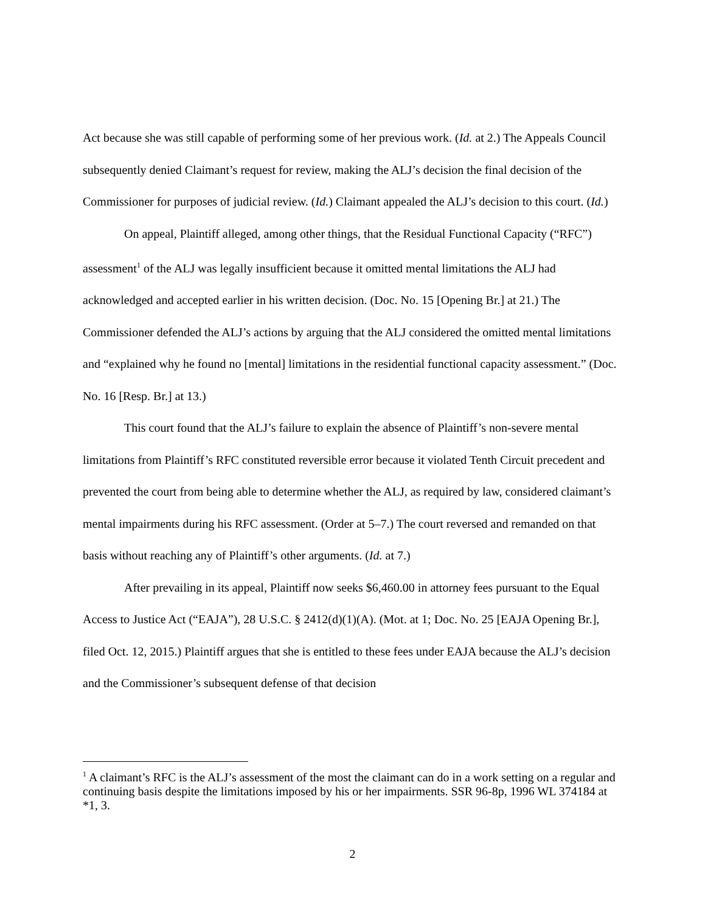Act because she was still capable of performing some of her previous work. (Id. at 2.) The Appeals Council subsequently denied Claimant’s request for review, making the ALJ’s decision the final decision of the Commissioner for purposes of judicial review. (Id.) Claimant appealed the ALJ’s decision to this court. (Id.)
On appeal, Plaintiff alleged, among other things, that the Residual Functional Capacity (“RFC”) assessment<sup>1</sup> of the ALJ was legally insufficient because it omitted mental limitations the ALJ had acknowledged and accepted earlier in his written decision. (Doc. No. 15 [Opening Br.] at 21.) The Commissioner defended the ALJ’s actions by arguing that the ALJ considered the omitted mental limitations and “explained why he found no [mental] limitations in the residential functional capacity assessment.” (Doc. No. 16 [Resp. Br.] at 13.)
This court found that the ALJ’s failure to explain the absence of Plaintiff’s non-severe mental limitations from Plaintiff’s RFC constituted reversible error because it violated Tenth Circuit precedent and prevented the court from being able to determine whether the ALJ, as required by law, considered claimant’s mental impairments during his RFC assessment. (Order at 5–7.) The court reversed and remanded on that basis without reaching any of Plaintiff’s other arguments. (Id. at 7.)
After prevailing in its appeal, Plaintiff now seeks $6,460.00 in attorney fees pursuant to the Equal Access to Justice Act (“EAJA”), 28 U.S.C. § 2412(d)(1)(A). (Mot. at 1; Doc. No. 25 [EAJA Opening Br.], filed Oct. 12, 2015.) Plaintiff argues that she is entitled to these fees under EAJA because the ALJ’s decision and the Commissioner’s subsequent defense of that decision
<sup>1</sup> A claimant’s RFC is the ALJ’s assessment of the most the claimant can do in a work setting on a regular and continuing basis despite the limitations imposed by his or her impairments. SSR 96-8p, 1996 WL 374184 at *1, 3.
2